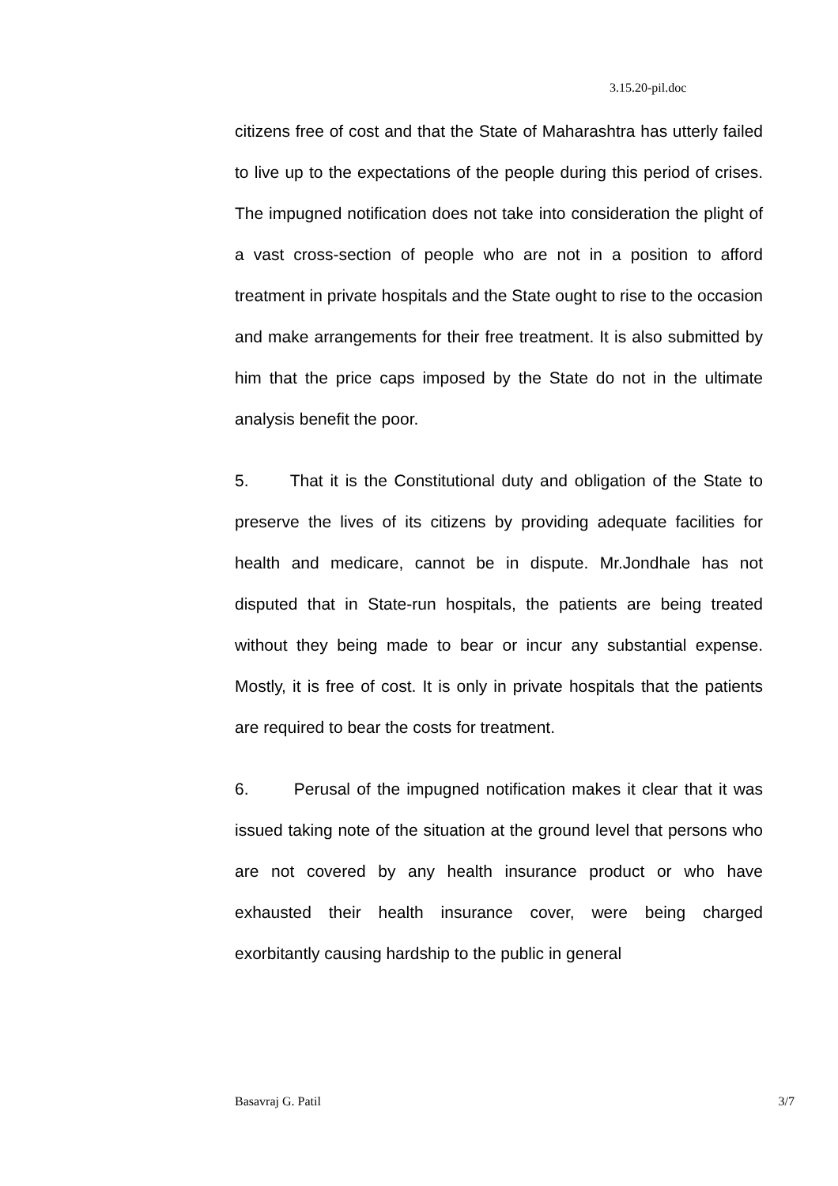3.15.20-pil.doc
citizens free of cost and that the State of Maharashtra has utterly failed to live up to the expectations of the people during this period of crises. The impugned notification does not take into consideration the plight of a vast cross-section of people who are not in a position to afford treatment in private hospitals and the State ought to rise to the occasion and make arrangements for their free treatment. It is also submitted by him that the price caps imposed by the State do not in the ultimate analysis benefit the poor.
5. That it is the Constitutional duty and obligation of the State to preserve the lives of its citizens by providing adequate facilities for health and medicare, cannot be in dispute. Mr.Jondhale has not disputed that in State-run hospitals, the patients are being treated without they being made to bear or incur any substantial expense. Mostly, it is free of cost. It is only in private hospitals that the patients are required to bear the costs for treatment.
6. Perusal of the impugned notification makes it clear that it was issued taking note of the situation at the ground level that persons who are not covered by any health insurance product or who have exhausted their health insurance cover, were being charged exorbitantly causing hardship to the public in general
Basavraj G. Patil 3/7